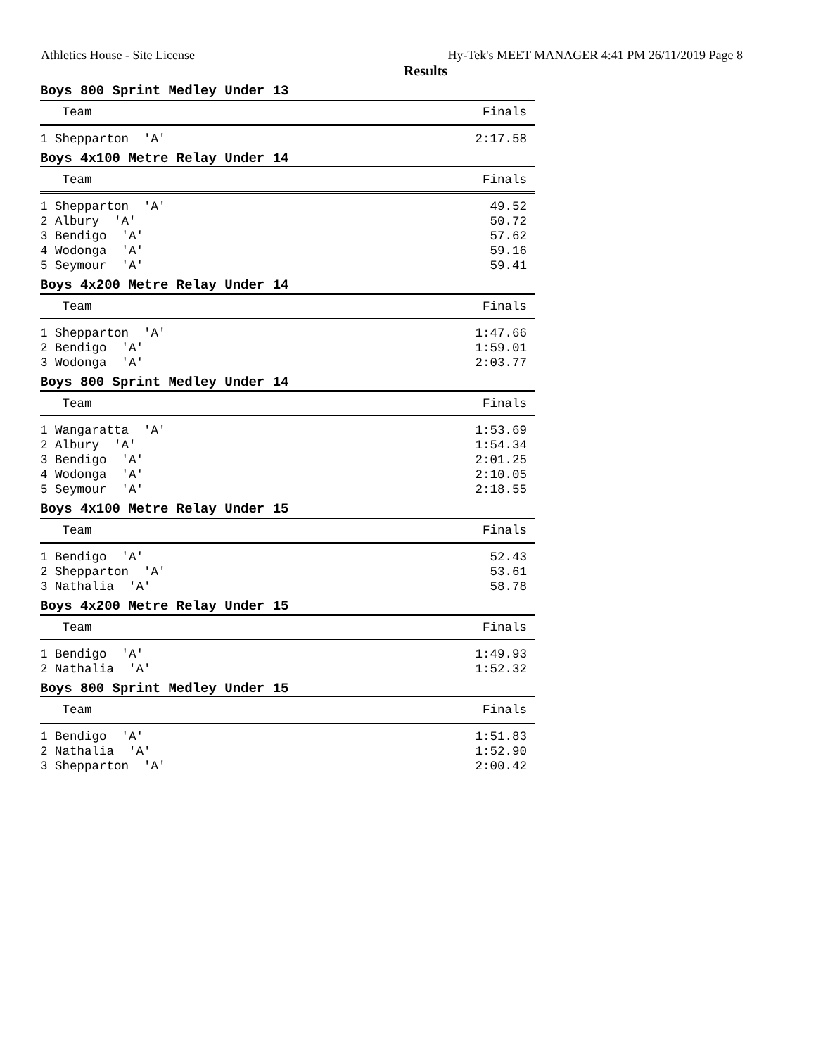Athletics House - Site License Hy-Tek's MEET MANAGER 4:41 PM 26/11/2019 Page 8
Results
Boys 800 Sprint Medley Under 13
| Team | Finals |
| --- | --- |
| 1 Shepparton 'A' | 2:17.58 |
Boys 4x100 Metre Relay Under 14
| Team | Finals |
| --- | --- |
| 1 Shepparton 'A' | 49.52 |
| 2 Albury 'A' | 50.72 |
| 3 Bendigo 'A' | 57.62 |
| 4 Wodonga 'A' | 59.16 |
| 5 Seymour 'A' | 59.41 |
Boys 4x200 Metre Relay Under 14
| Team | Finals |
| --- | --- |
| 1 Shepparton 'A' | 1:47.66 |
| 2 Bendigo 'A' | 1:59.01 |
| 3 Wodonga 'A' | 2:03.77 |
Boys 800 Sprint Medley Under 14
| Team | Finals |
| --- | --- |
| 1 Wangaratta 'A' | 1:53.69 |
| 2 Albury 'A' | 1:54.34 |
| 3 Bendigo 'A' | 2:01.25 |
| 4 Wodonga 'A' | 2:10.05 |
| 5 Seymour 'A' | 2:18.55 |
Boys 4x100 Metre Relay Under 15
| Team | Finals |
| --- | --- |
| 1 Bendigo 'A' | 52.43 |
| 2 Shepparton 'A' | 53.61 |
| 3 Nathalia 'A' | 58.78 |
Boys 4x200 Metre Relay Under 15
| Team | Finals |
| --- | --- |
| 1 Bendigo 'A' | 1:49.93 |
| 2 Nathalia 'A' | 1:52.32 |
Boys 800 Sprint Medley Under 15
| Team | Finals |
| --- | --- |
| 1 Bendigo 'A' | 1:51.83 |
| 2 Nathalia 'A' | 1:52.90 |
| 3 Shepparton 'A' | 2:00.42 |